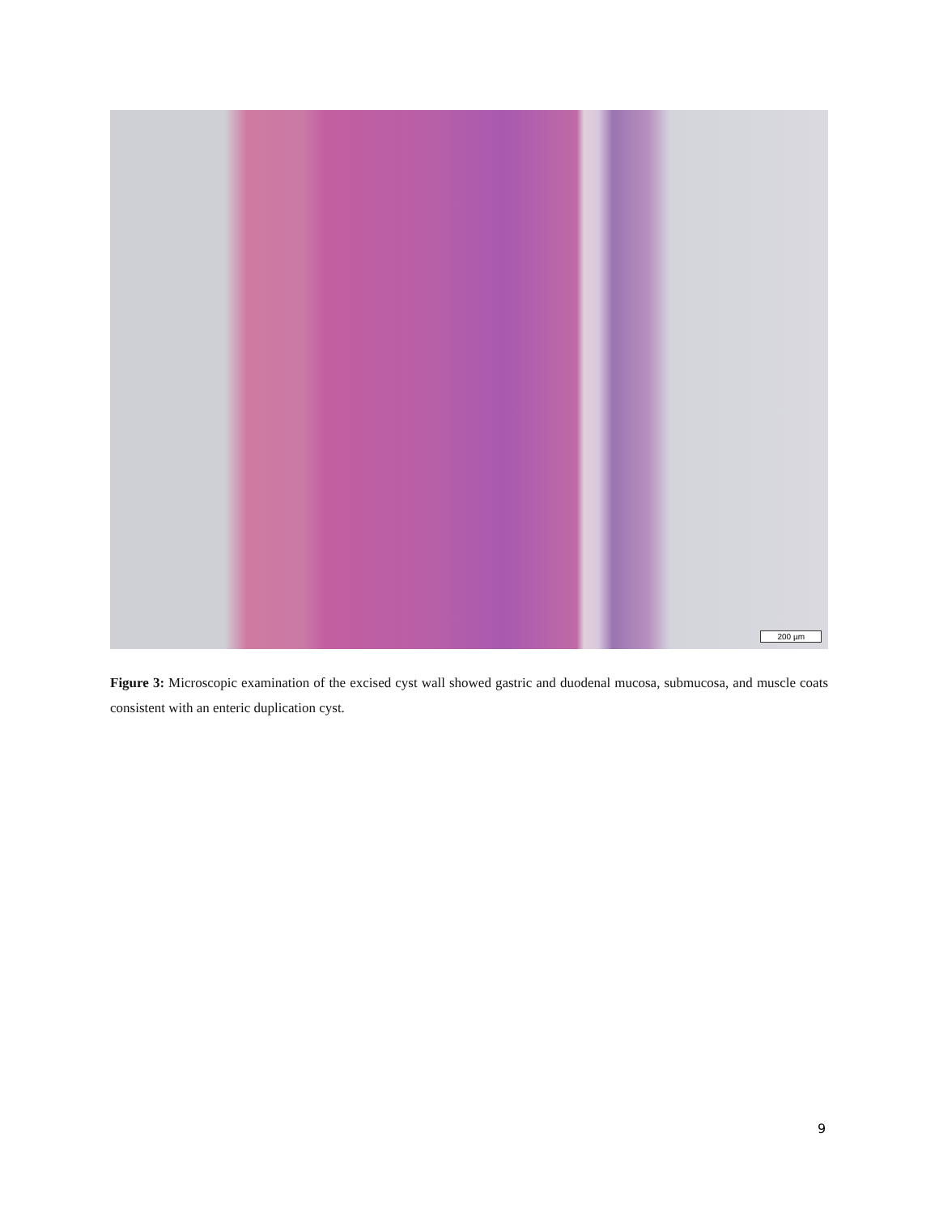200 µm
Figure 3: Microscopic examination of the excised cyst wall showed gastric and duodenal mucosa, submucosa, and muscle coats consistent with an enteric duplication cyst.
9